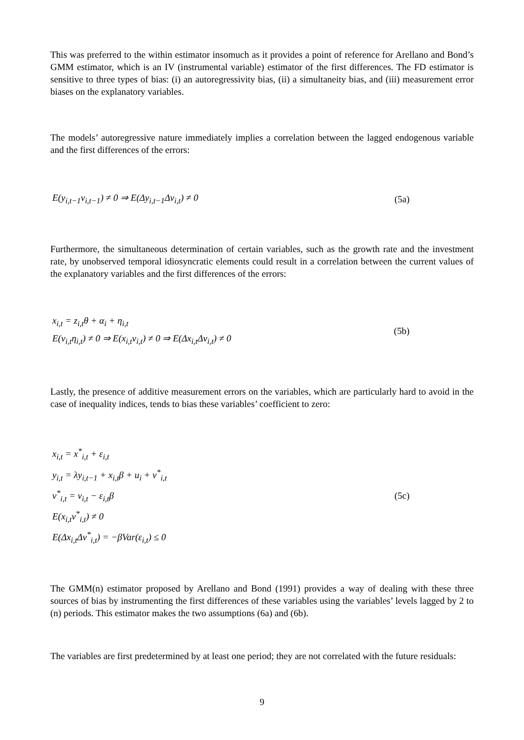This was preferred to the within estimator insomuch as it provides a point of reference for Arellano and Bond’s GMM estimator, which is an IV (instrumental variable) estimator of the first differences. The FD estimator is sensitive to three types of bias: (i) an autoregressivity bias, (ii) a simultaneity bias, and (iii) measurement error biases on the explanatory variables.
The models’ autoregressive nature immediately implies a correlation between the lagged endogenous variable and the first differences of the errors:
E(y<sub>i,t−1</sub>v<sub>i,t−1</sub>) ≠ 0 ⇒ E(Δy<sub>i,t−1</sub>Δv<sub>i,t</sub>) ≠ 0
(5a)
Furthermore, the simultaneous determination of certain variables, such as the growth rate and the investment rate, by unobserved temporal idiosyncratic elements could result in a correlation between the current values of the explanatory variables and the first differences of the errors:
x<sub>i,t</sub> = z<sub>i,t</sub>θ + α<sub>i</sub> + η<sub>i,t</sub>
E(v<sub>i,t</sub>η<sub>i,t</sub>) ≠ 0 ⇒ E(x<sub>i,t</sub>v<sub>i,t</sub>) ≠ 0 ⇒ E(Δx<sub>i,t</sub>Δv<sub>i,t</sub>) ≠ 0
(5b)
Lastly, the presence of additive measurement errors on the variables, which are particularly hard to avoid in the case of inequality indices, tends to bias these variables’ coefficient to zero:
x<sub>i,t</sub> = x<sup>*</sup><sub>i,t</sub> + ε<sub>i,t</sub>
y<sub>i,t</sub> = λy<sub>i,t−1</sub> + x<sub>i,t</sub>β + u<sub>i</sub> + v<sup>*</sup><sub>i,t</sub>
v<sup>*</sup><sub>i,t</sub> = v<sub>i,t</sub> − ε<sub>i,t</sub>β
E(x<sub>i,t</sub>v<sup>*</sup><sub>i,t</sub>) ≠ 0
E(Δx<sub>i,t</sub>Δv<sup>*</sup><sub>i,t</sub>) = −βVar(ε<sub>i,t</sub>) ≤ 0
(5c)
The GMM(n) estimator proposed by Arellano and Bond (1991) provides a way of dealing with these three sources of bias by instrumenting the first differences of these variables using the variables’ levels lagged by 2 to (n) periods. This estimator makes the two assumptions (6a) and (6b).
The variables are first predetermined by at least one period; they are not correlated with the future residuals:
9